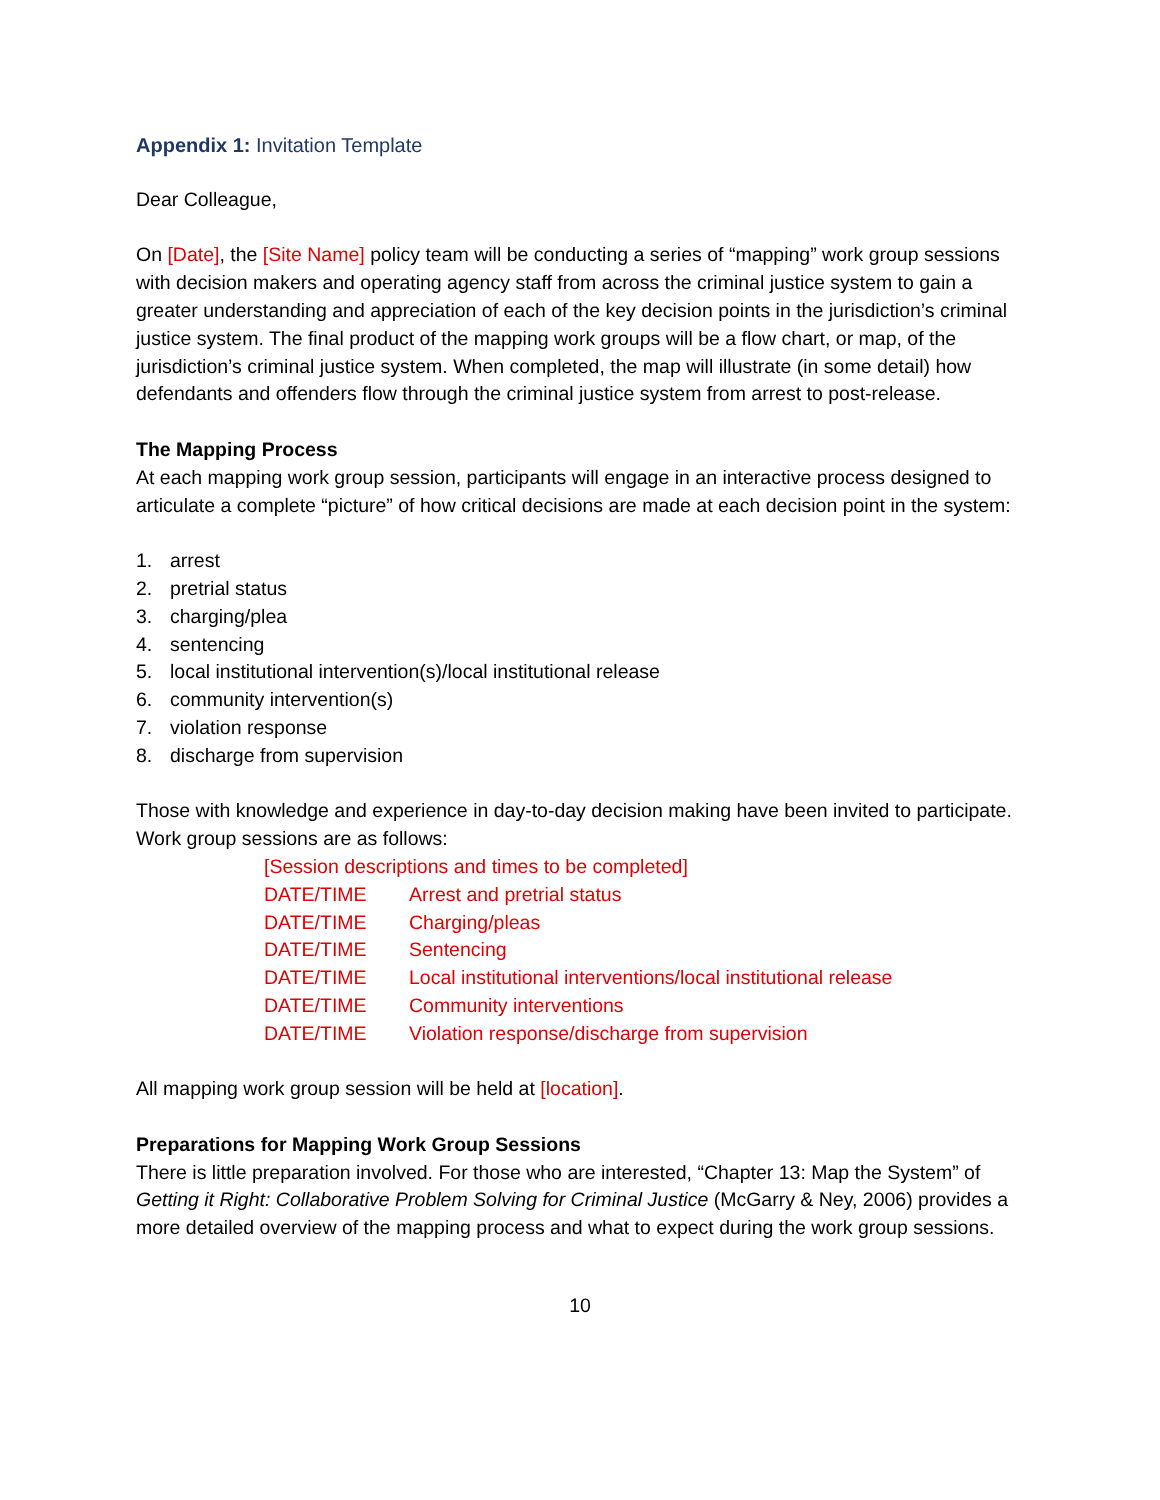Appendix 1: Invitation Template
Dear Colleague,
On [Date], the [Site Name] policy team will be conducting a series of “mapping” work group sessions with decision makers and operating agency staff from across the criminal justice system to gain a greater understanding and appreciation of each of the key decision points in the jurisdiction’s criminal justice system. The final product of the mapping work groups will be a flow chart, or map, of the jurisdiction’s criminal justice system. When completed, the map will illustrate (in some detail) how defendants and offenders flow through the criminal justice system from arrest to post-release.
The Mapping Process
At each mapping work group session, participants will engage in an interactive process designed to articulate a complete “picture” of how critical decisions are made at each decision point in the system:
1. arrest
2. pretrial status
3. charging/plea
4. sentencing
5. local institutional intervention(s)/local institutional release
6. community intervention(s)
7. violation response
8. discharge from supervision
Those with knowledge and experience in day-to-day decision making have been invited to participate. Work group sessions are as follows:
[Session descriptions and times to be completed]
DATE/TIME Arrest and pretrial status
DATE/TIME Charging/pleas
DATE/TIME Sentencing
DATE/TIME Local institutional interventions/local institutional release
DATE/TIME Community interventions
DATE/TIME Violation response/discharge from supervision
All mapping work group session will be held at [location].
Preparations for Mapping Work Group Sessions
There is little preparation involved. For those who are interested, “Chapter 13: Map the System” of Getting it Right: Collaborative Problem Solving for Criminal Justice (McGarry & Ney, 2006) provides a more detailed overview of the mapping process and what to expect during the work group sessions.
10